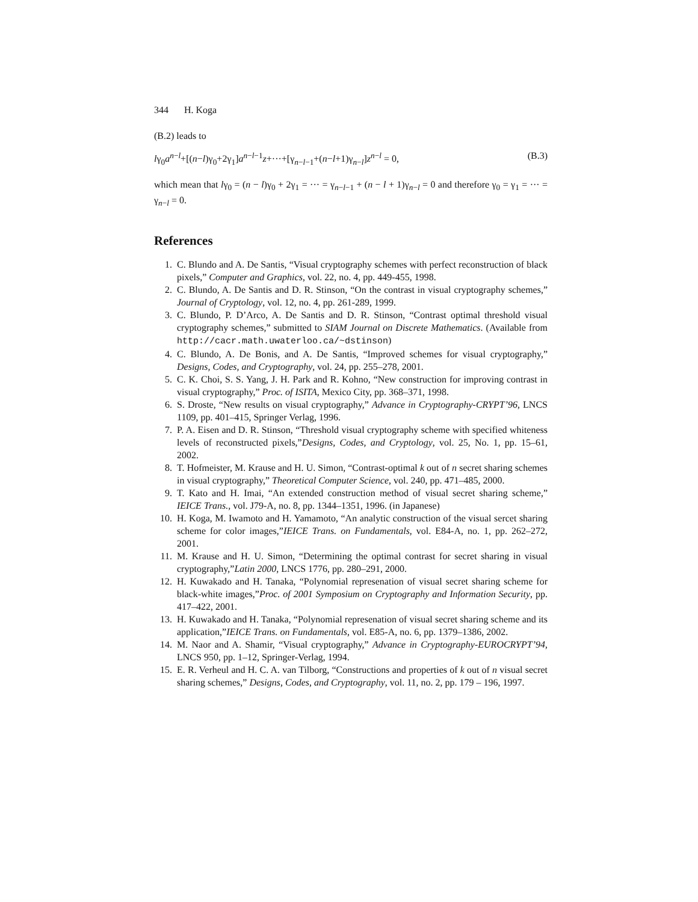344 H. Koga
(B.2) leads to
lγ<sub>0</sub>a<sup>n−l</sup>+[(n−l)γ<sub>0</sub>+2γ<sub>1</sub>]a<sup>n−l−1</sup>z+···+[γ<sub>n−l−1</sub>+(n−l+1)γ<sub>n−l</sub>]z<sup>n−l</sup> = 0, (B.3)
which mean that lγ<sub>0</sub> = (n − l)γ<sub>0</sub> + 2γ<sub>1</sub> = ··· = γ<sub>n−l−1</sub> + (n − l + 1)γ<sub>n−l</sub> = 0 and therefore γ<sub>0</sub> = γ<sub>1</sub> = ··· = γ<sub>n−l</sub> = 0.
References
1. C. Blundo and A. De Santis, “Visual cryptography schemes with perfect reconstruction of black pixels,” Computer and Graphics, vol. 22, no. 4, pp. 449-455, 1998.
2. C. Blundo, A. De Santis and D. R. Stinson, “On the contrast in visual cryptography schemes,” Journal of Cryptology, vol. 12, no. 4, pp. 261-289, 1999.
3. C. Blundo, P. D’Arco, A. De Santis and D. R. Stinson, “Contrast optimal threshold visual cryptography schemes,” submitted to SIAM Journal on Discrete Mathematics. (Available from http://cacr.math.uwaterloo.ca/~dstinson)
4. C. Blundo, A. De Bonis, and A. De Santis, “Improved schemes for visual cryptography,” Designs, Codes, and Cryptography, vol. 24, pp. 255–278, 2001.
5. C. K. Choi, S. S. Yang, J. H. Park and R. Kohno, “New construction for improving contrast in visual cryptography,” Proc. of ISITA, Mexico City, pp. 368–371, 1998.
6. S. Droste, “New results on visual cryptography,” Advance in Cryptography-CRYPT’96, LNCS 1109, pp. 401–415, Springer Verlag, 1996.
7. P. A. Eisen and D. R. Stinson, “Threshold visual cryptography scheme with specified whiteness levels of reconstructed pixels,”Designs, Codes, and Cryptology, vol. 25, No. 1, pp. 15–61, 2002.
8. T. Hofmeister, M. Krause and H. U. Simon, “Contrast-optimal k out of n secret sharing schemes in visual cryptography,” Theoretical Computer Science, vol. 240, pp. 471–485, 2000.
9. T. Kato and H. Imai, “An extended construction method of visual secret sharing scheme,” IEICE Trans., vol. J79-A, no. 8, pp. 1344–1351, 1996. (in Japanese)
10. H. Koga, M. Iwamoto and H. Yamamoto, “An analytic construction of the visual sercet sharing scheme for color images,”IEICE Trans. on Fundamentals, vol. E84-A, no. 1, pp. 262–272, 2001.
11. M. Krause and H. U. Simon, “Determining the optimal contrast for secret sharing in visual cryptography,”Latin 2000, LNCS 1776, pp. 280–291, 2000.
12. H. Kuwakado and H. Tanaka, “Polynomial represenation of visual secret sharing scheme for black-white images,”Proc. of 2001 Symposium on Cryptography and Information Security, pp. 417–422, 2001.
13. H. Kuwakado and H. Tanaka, “Polynomial represenation of visual secret sharing scheme and its application,”IEICE Trans. on Fundamentals, vol. E85-A, no. 6, pp. 1379–1386, 2002.
14. M. Naor and A. Shamir, “Visual cryptography,” Advance in Cryptography-EUROCRYPT’94, LNCS 950, pp. 1–12, Springer-Verlag, 1994.
15. E. R. Verheul and H. C. A. van Tilborg, “Constructions and properties of k out of n visual secret sharing schemes,” Designs, Codes, and Cryptography, vol. 11, no. 2, pp. 179 – 196, 1997.